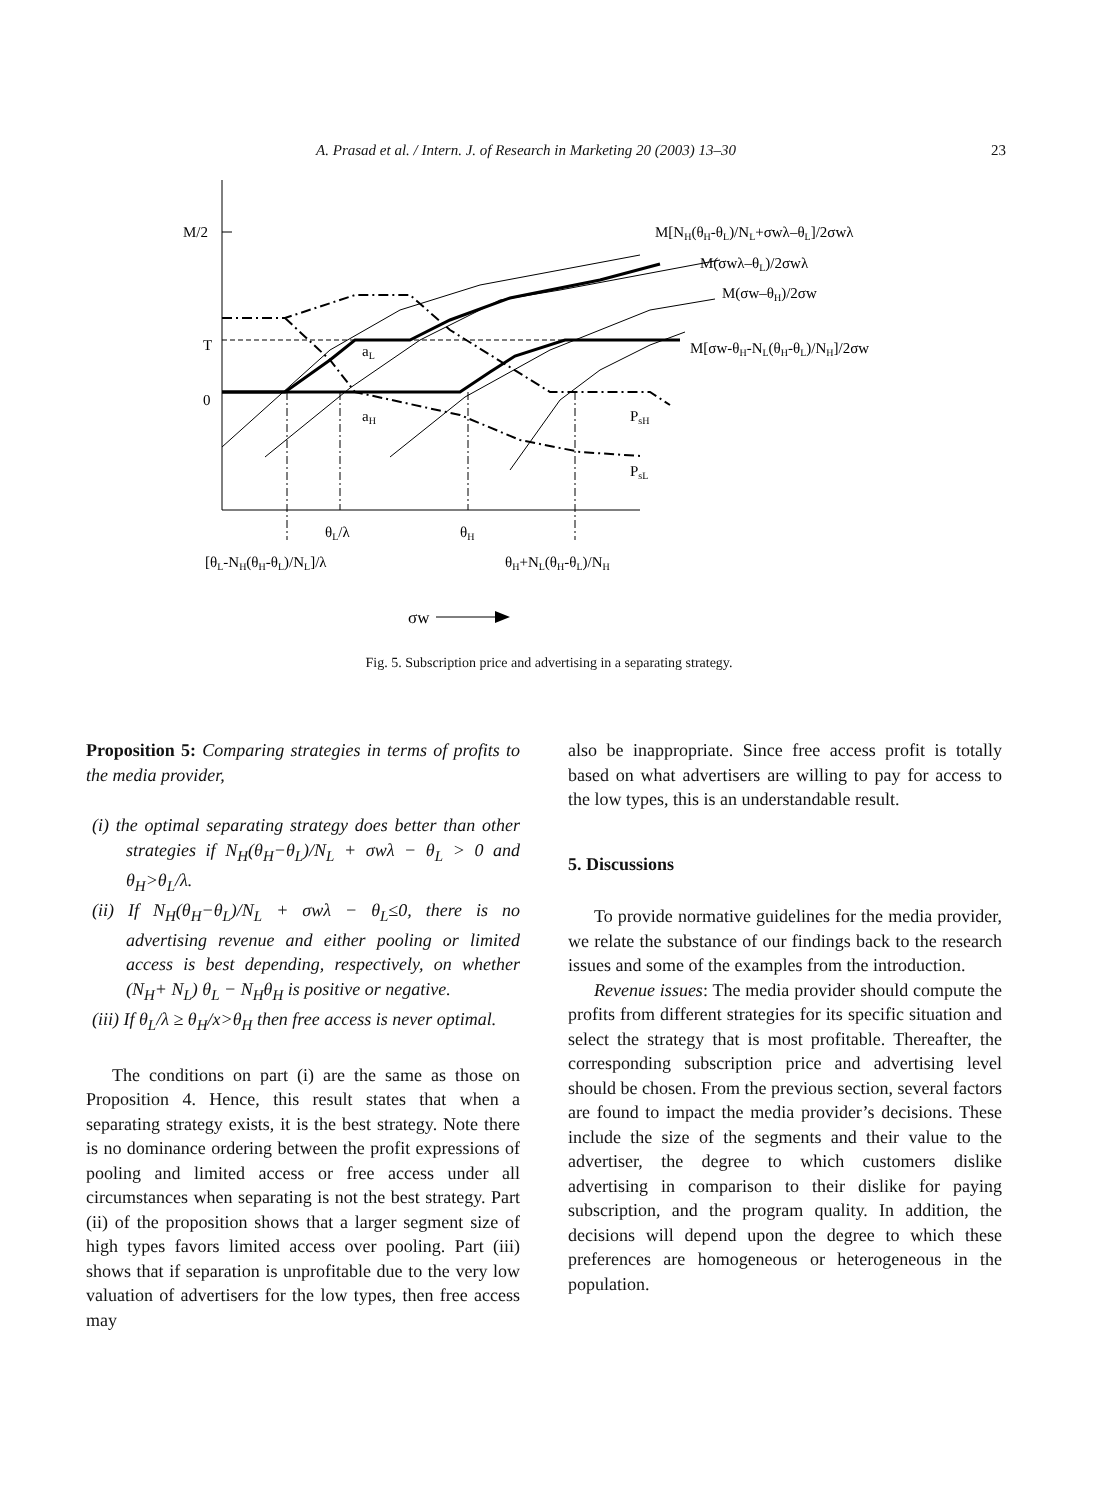A. Prasad et al. / Intern. J. of Research in Marketing 20 (2003) 13–30 23
M/2
T
0
aL
aH
PsH
PsL
M[NH(θH-θL)/NL+σwλ–θL]/2σwλ
M(σwλ–θL)/2σwλ
M(σw–θH)/2σw
M[σw-θH-NL(θH-θL)/NH]/2σw
θL/λ
θH
[θL-NH(θH-θL)/NL]/λ
θH+NL(θH-θL)/NH
σw
Fig. 5. Subscription price and advertising in a separating strategy.
Proposition 5: Comparing strategies in terms of profits to the media provider,
(i) the optimal separating strategy does better than other strategies if N<sub>H</sub>(θ<sub>H</sub>−θ<sub>L</sub>)/N<sub>L</sub> + σwλ − θ<sub>L</sub> > 0 and θ<sub>H</sub>>θ<sub>L</sub>/λ.
(ii) If N<sub>H</sub>(θ<sub>H</sub>−θ<sub>L</sub>)/N<sub>L</sub> + σwλ − θ<sub>L</sub>≤0, there is no advertising revenue and either pooling or limited access is best depending, respectively, on whether (N<sub>H</sub>+ N<sub>L</sub>) θ<sub>L</sub> − N<sub>H</sub>θ<sub>H</sub> is positive or negative.
(iii) If θ<sub>L</sub>/λ ≥ θ<sub>H</sub>/x>θ<sub>H</sub> then free access is never optimal.
The conditions on part (i) are the same as those on Proposition 4. Hence, this result states that when a separating strategy exists, it is the best strategy. Note there is no dominance ordering between the profit expressions of pooling and limited access or free access under all circumstances when separating is not the best strategy. Part (ii) of the proposition shows that a larger segment size of high types favors limited access over pooling. Part (iii) shows that if separation is unprofitable due to the very low valuation of advertisers for the low types, then free access may
also be inappropriate. Since free access profit is totally based on what advertisers are willing to pay for access to the low types, this is an understandable result.
5. Discussions
To provide normative guidelines for the media provider, we relate the substance of our findings back to the research issues and some of the examples from the introduction.
Revenue issues: The media provider should compute the profits from different strategies for its specific situation and select the strategy that is most profitable. Thereafter, the corresponding subscription price and advertising level should be chosen. From the previous section, several factors are found to impact the media provider’s decisions. These include the size of the segments and their value to the advertiser, the degree to which customers dislike advertising in comparison to their dislike for paying subscription, and the program quality. In addition, the decisions will depend upon the degree to which these preferences are homogeneous or heterogeneous in the population.